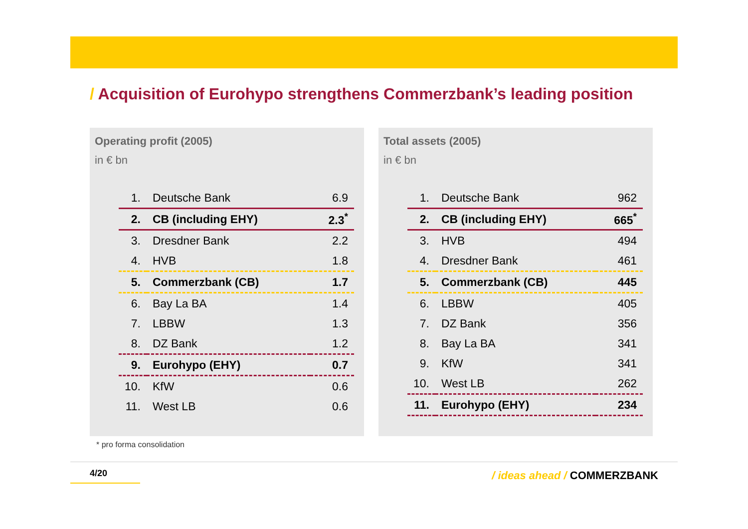/ Acquisition of Eurohypo strengthens Commerzbank’s leading position
Operating profit (2005)
in € bn
| 1. | Deutsche Bank | 6.9 |
| 2. | CB (including EHY) | 2.3<sup>*</sup> |
| 3. | Dresdner Bank | 2.2 |
| 4. | HVB | 1.8 |
| 5. | Commerzbank (CB) | 1.7 |
| 6. | Bay La BA | 1.4 |
| 7. | LBBW | 1.3 |
| 8. | DZ Bank | 1.2 |
| 9. | Eurohypo (EHY) | 0.7 |
| 10. | KfW | 0.6 |
| 11. | West LB | 0.6 |
Total assets (2005)
in € bn
| 1. | Deutsche Bank | 962 |
| 2. | CB (including EHY) | 665<sup>*</sup> |
| 3. | HVB | 494 |
| 4. | Dresdner Bank | 461 |
| 5. | Commerzbank (CB) | 445 |
| 6. | LBBW | 405 |
| 7. | DZ Bank | 356 |
| 8. | Bay La BA | 341 |
| 9. | KfW | 341 |
| 10. | West LB | 262 |
| 11. | Eurohypo (EHY) | 234 |
* pro forma consolidation
4/20 / ideas ahead / COMMERZBANK